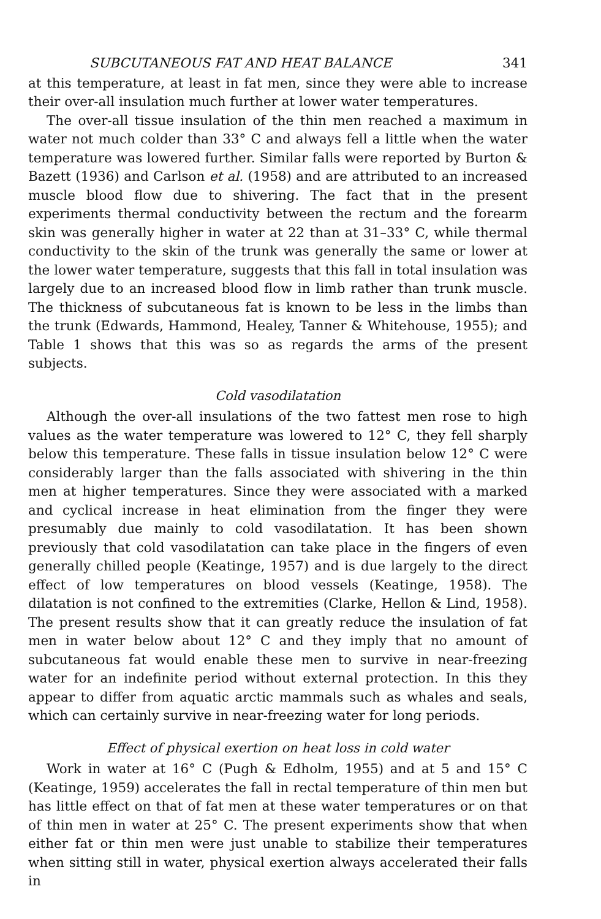SUBCUTANEOUS FAT AND HEAT BALANCE 341
at this temperature, at least in fat men, since they were able to increase their over-all insulation much further at lower water temperatures.
The over-all tissue insulation of the thin men reached a maximum in water not much colder than 33° C and always fell a little when the water temperature was lowered further. Similar falls were reported by Burton & Bazett (1936) and Carlson et al. (1958) and are attributed to an increased muscle blood flow due to shivering. The fact that in the present experiments thermal conductivity between the rectum and the forearm skin was generally higher in water at 22 than at 31–33° C, while thermal conductivity to the skin of the trunk was generally the same or lower at the lower water temperature, suggests that this fall in total insulation was largely due to an increased blood flow in limb rather than trunk muscle. The thickness of subcutaneous fat is known to be less in the limbs than the trunk (Edwards, Hammond, Healey, Tanner & Whitehouse, 1955); and Table 1 shows that this was so as regards the arms of the present subjects.
Cold vasodilatation
Although the over-all insulations of the two fattest men rose to high values as the water temperature was lowered to 12° C, they fell sharply below this temperature. These falls in tissue insulation below 12° C were considerably larger than the falls associated with shivering in the thin men at higher temperatures. Since they were associated with a marked and cyclical increase in heat elimination from the finger they were presumably due mainly to cold vasodilatation. It has been shown previously that cold vasodilatation can take place in the fingers of even generally chilled people (Keatinge, 1957) and is due largely to the direct effect of low temperatures on blood vessels (Keatinge, 1958). The dilatation is not confined to the extremities (Clarke, Hellon & Lind, 1958). The present results show that it can greatly reduce the insulation of fat men in water below about 12° C and they imply that no amount of subcutaneous fat would enable these men to survive in near-freezing water for an indefinite period without external protection. In this they appear to differ from aquatic arctic mammals such as whales and seals, which can certainly survive in near-freezing water for long periods.
Effect of physical exertion on heat loss in cold water
Work in water at 16° C (Pugh & Edholm, 1955) and at 5 and 15° C (Keatinge, 1959) accelerates the fall in rectal temperature of thin men but has little effect on that of fat men at these water temperatures or on that of thin men in water at 25° C. The present experiments show that when either fat or thin men were just unable to stabilize their temperatures when sitting still in water, physical exertion always accelerated their falls in